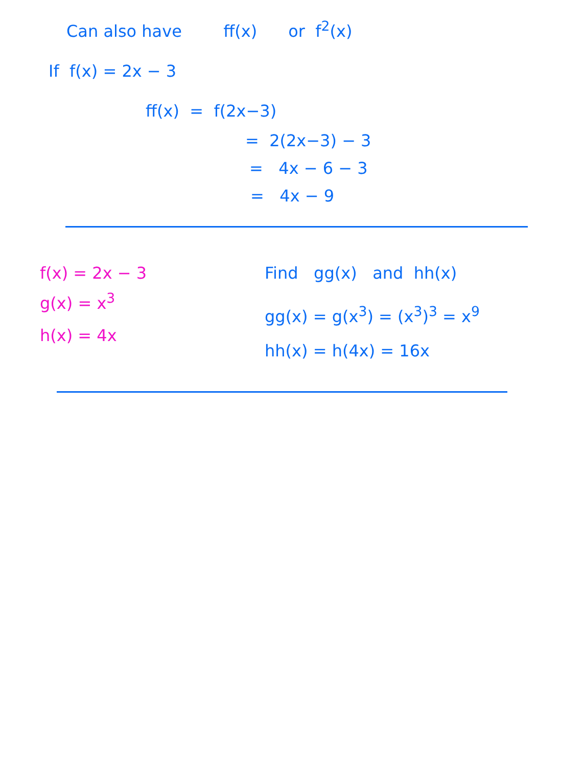Can also have ff(x) or f<sup>2</sup>(x)
If f(x) = 2x − 3
ff(x) = f(2x−3)
= 2(2x−3) − 3
= 4x − 6 − 3
= 4x − 9
f(x) = 2x − 3
g(x) = x<sup>3</sup>
h(x) = 4x
Find gg(x) and hh(x)
gg(x) = g(x<sup>3</sup>) = (x<sup>3</sup>)<sup>3</sup> = x<sup>9</sup>
hh(x) = h(4x) = 16x